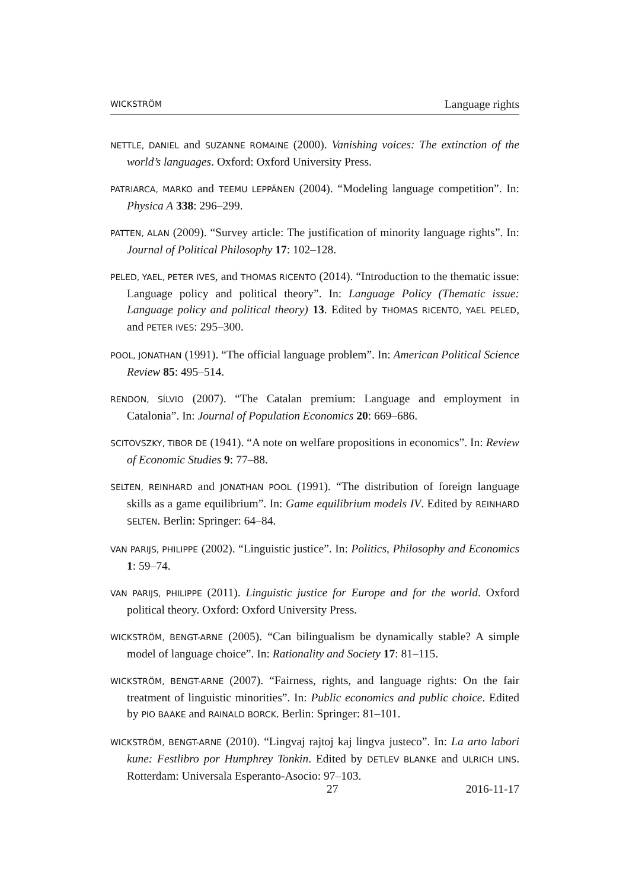WICKSTRÖM Language rights
NETTLE, DANIEL and SUZANNE ROMAINE (2000). Vanishing voices: The extinction of the world’s languages. Oxford: Oxford University Press.
PATRIARCA, MARKO and TEEMU LEPPÄNEN (2004). “Modeling language competition”. In: Physica A 338: 296–299.
PATTEN, ALAN (2009). “Survey article: The justification of minority language rights”. In: Journal of Political Philosophy 17: 102–128.
PELED, YAEL, PETER IVES, and THOMAS RICENTO (2014). “Introduction to the thematic issue: Language policy and political theory”. In: Language Policy (Thematic issue: Language policy and political theory) 13. Edited by THOMAS RICENTO, YAEL PELED, and PETER IVES: 295–300.
POOL, JONATHAN (1991). “The official language problem”. In: American Political Science Review 85: 495–514.
RENDON, SÍLVIO (2007). “The Catalan premium: Language and employment in Catalonia”. In: Journal of Population Economics 20: 669–686.
SCITOVSZKY, TIBOR DE (1941). “A note on welfare propositions in economics”. In: Review of Economic Studies 9: 77–88.
SELTEN, REINHARD and JONATHAN POOL (1991). “The distribution of foreign language skills as a game equilibrium”. In: Game equilibrium models IV. Edited by REINHARD SELTEN. Berlin: Springer: 64–84.
VAN PARIJS, PHILIPPE (2002). “Linguistic justice”. In: Politics, Philosophy and Economics 1: 59–74.
VAN PARIJS, PHILIPPE (2011). Linguistic justice for Europe and for the world. Oxford political theory. Oxford: Oxford University Press.
WICKSTRÖM, BENGT-ARNE (2005). “Can bilingualism be dynamically stable? A simple model of language choice”. In: Rationality and Society 17: 81–115.
WICKSTRÖM, BENGT-ARNE (2007). “Fairness, rights, and language rights: On the fair treatment of linguistic minorities”. In: Public economics and public choice. Edited by PIO BAAKE and RAINALD BORCK. Berlin: Springer: 81–101.
WICKSTRÖM, BENGT-ARNE (2010). “Lingvaj rajtoj kaj lingva justeco”. In: La arto labori kune: Festlibro por Humphrey Tonkin. Edited by DETLEV BLANKE and ULRICH LINS. Rotterdam: Universala Esperanto-Asocio: 97–103.
27 2016-11-17